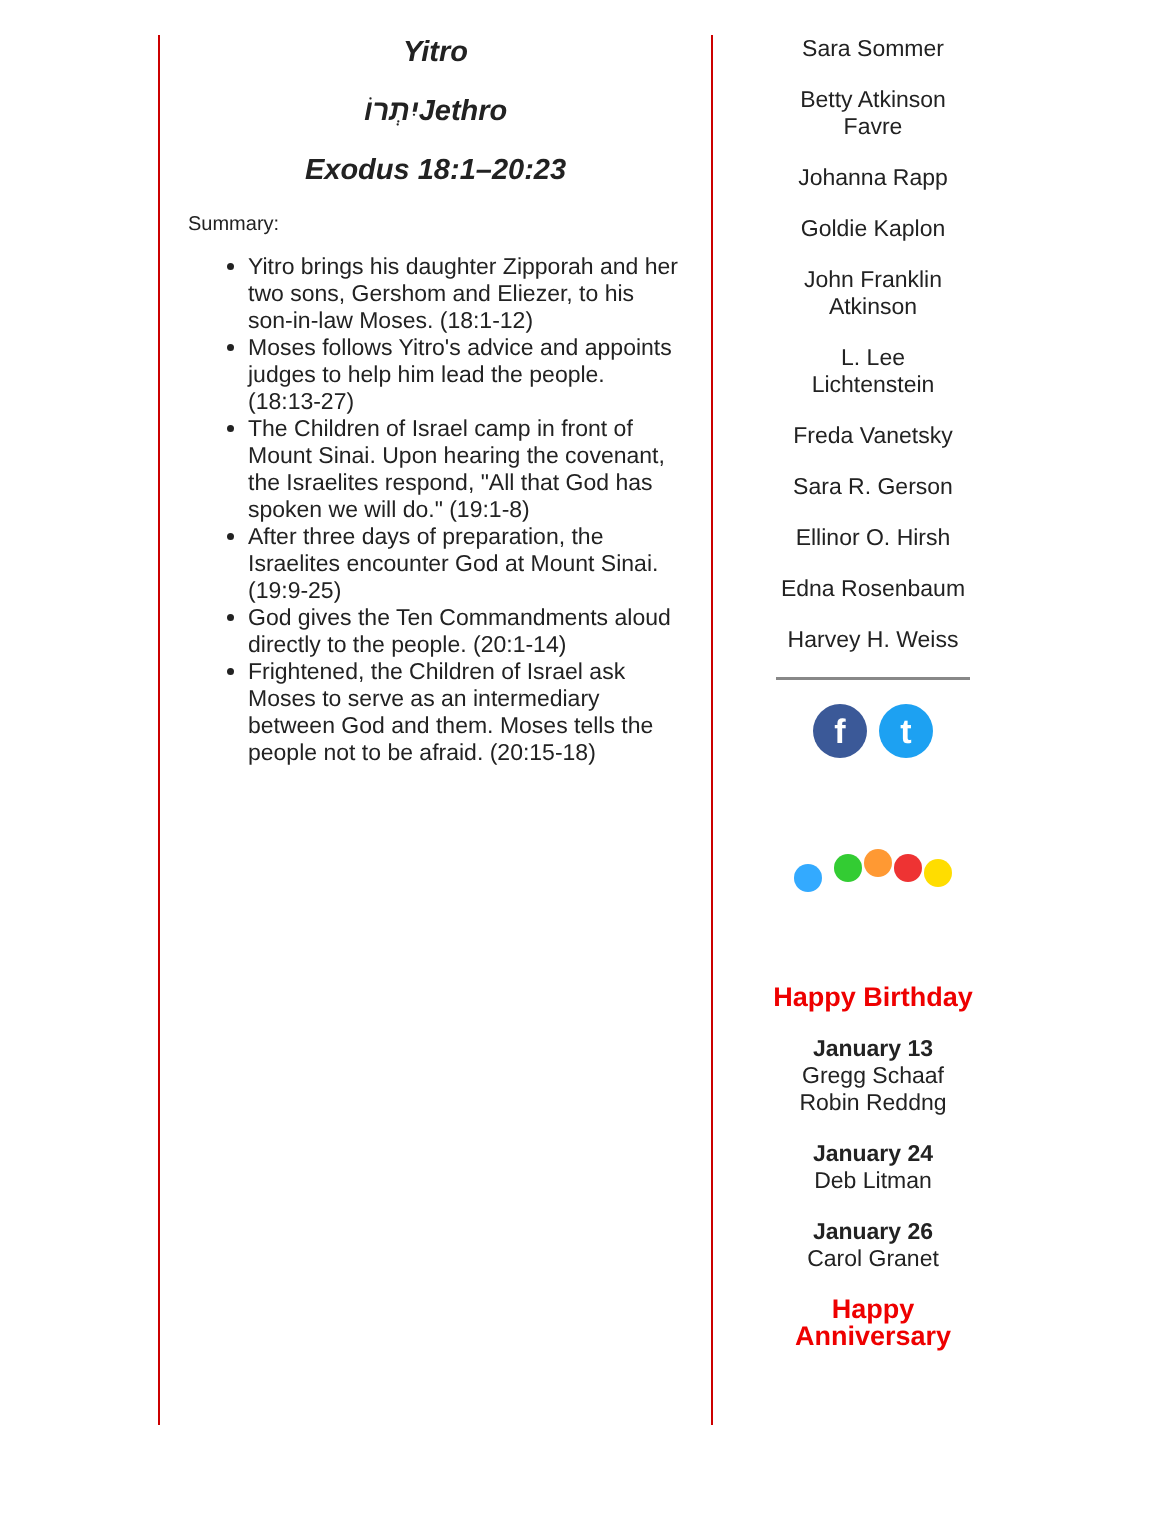Yitro
יִתְרוֹJethro
Exodus 18:1–20:23
Summary:
Yitro brings his daughter Zipporah and her two sons, Gershom and Eliezer, to his son-in-law Moses. (18:1-12)
Moses follows Yitro's advice and appoints judges to help him lead the people. (18:13-27)
The Children of Israel camp in front of Mount Sinai. Upon hearing the covenant, the Israelites respond, "All that God has spoken we will do." (19:1-8)
After three days of preparation, the Israelites encounter God at Mount Sinai. (19:9-25)
God gives the Ten Commandments aloud directly to the people. (20:1-14)
Frightened, the Children of Israel ask Moses to serve as an intermediary between God and them. Moses tells the people not to be afraid. (20:15-18)
Sara Sommer
Betty Atkinson
Favre
Johanna Rapp
Goldie Kaplon
John Franklin
Atkinson
L. Lee
Lichtenstein
Freda Vanetsky
Sara R. Gerson
Ellinor O. Hirsh
Edna Rosenbaum
Harvey H. Weiss
ft
Happy Birthday
January 13
Gregg Schaaf
Robin Reddng
January 24
Deb Litman
January 26
Carol Granet
Happy
Anniversary